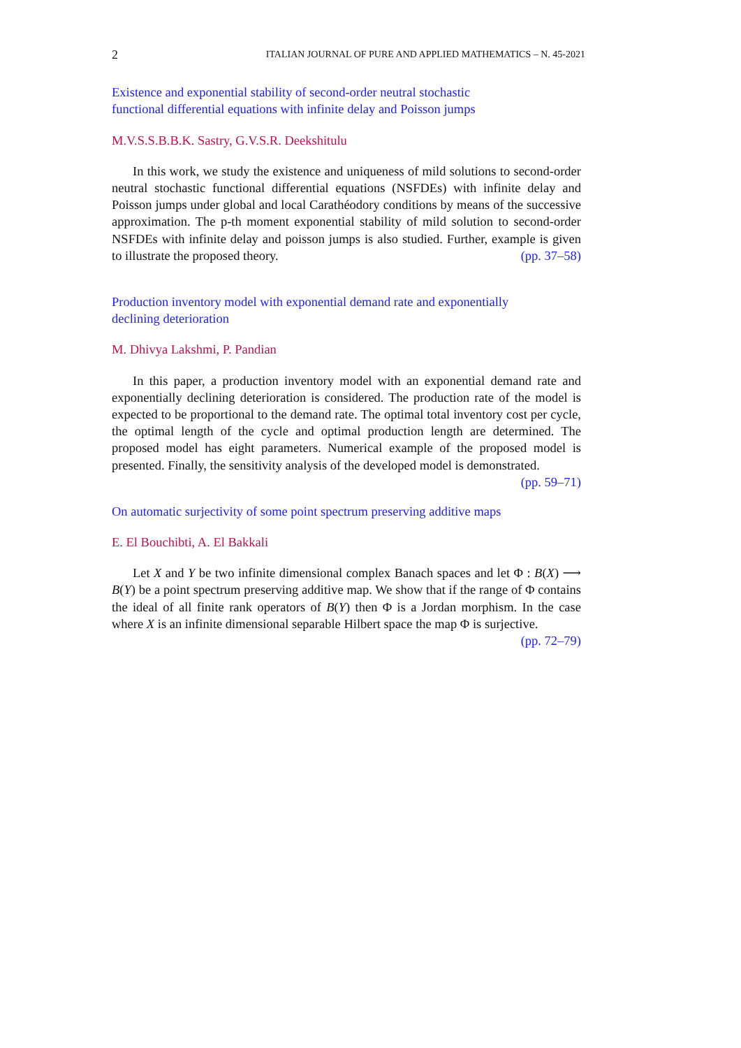2 ITALIAN JOURNAL OF PURE AND APPLIED MATHEMATICS – N. 45-2021
Existence and exponential stability of second-order neutral stochastic
functional differential equations with infinite delay and Poisson jumps
M.V.S.S.B.B.K. Sastry, G.V.S.R. Deekshitulu
In this work, we study the existence and uniqueness of mild solutions to second-order neutral stochastic functional differential equations (NSFDEs) with infinite delay and Poisson jumps under global and local Carathéodory conditions by means of the successive approximation. The p-th moment exponential stability of mild solution to second-order NSFDEs with infinite delay and poisson jumps is also studied. Further, example is given to illustrate the proposed theory. (pp. 37–58)
Production inventory model with exponential demand rate and exponentially
declining deterioration
M. Dhivya Lakshmi, P. Pandian
In this paper, a production inventory model with an exponential demand rate and exponentially declining deterioration is considered. The production rate of the model is expected to be proportional to the demand rate. The optimal total inventory cost per cycle, the optimal length of the cycle and optimal production length are determined. The proposed model has eight parameters. Numerical example of the proposed model is presented. Finally, the sensitivity analysis of the developed model is demonstrated. (pp. 59–71)
On automatic surjectivity of some point spectrum preserving additive maps
E. El Bouchibti, A. El Bakkali
Let X and Y be two infinite dimensional complex Banach spaces and let Φ : B(X) ⟶ B(Y) be a point spectrum preserving additive map. We show that if the range of Φ contains the ideal of all finite rank operators of B(Y) then Φ is a Jordan morphism. In the case where X is an infinite dimensional separable Hilbert space the map Φ is surjective. (pp. 72–79)